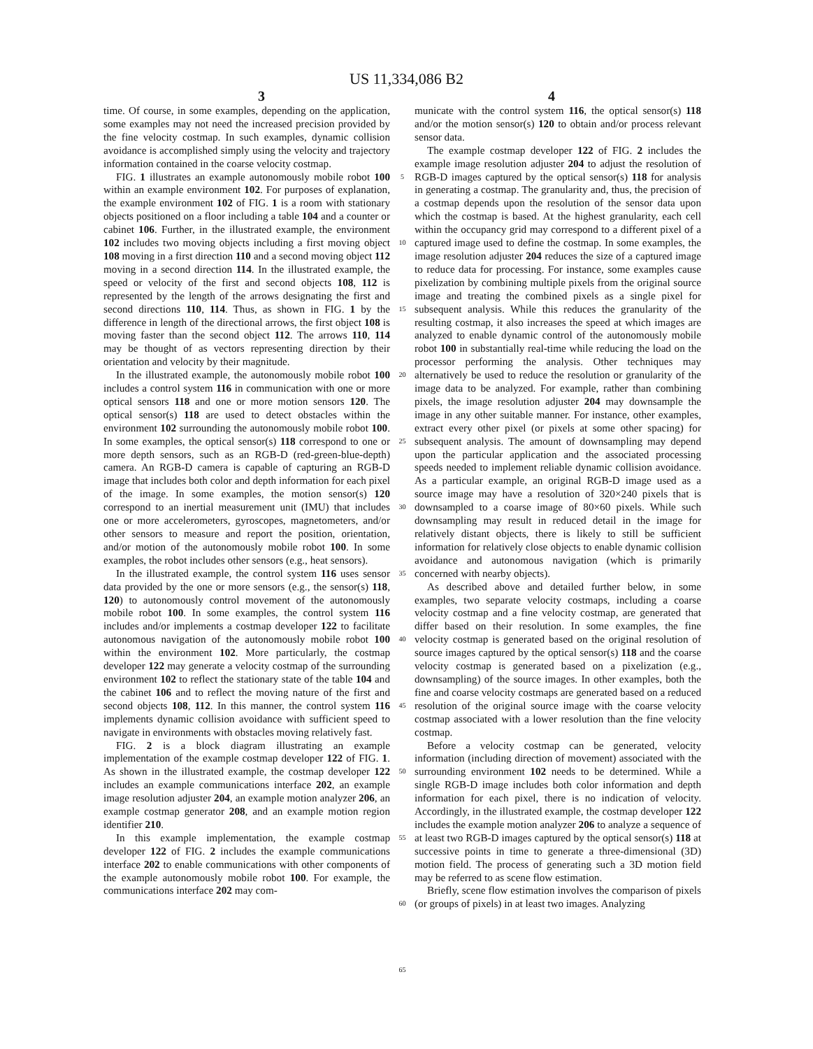US 11,334,086 B2
3 4
time. Of course, in some examples, depending on the application, some examples may not need the increased precision provided by the fine velocity costmap. In such examples, dynamic collision avoidance is accomplished simply using the velocity and trajectory information contained in the coarse velocity costmap.
FIG. 1 illustrates an example autonomously mobile robot 100 within an example environment 102. For purposes of explanation, the example environment 102 of FIG. 1 is a room with stationary objects positioned on a floor including a table 104 and a counter or cabinet 106. Further, in the illustrated example, the environment 102 includes two moving objects including a first moving object 108 moving in a first direction 110 and a second moving object 112 moving in a second direction 114. In the illustrated example, the speed or velocity of the first and second objects 108, 112 is represented by the length of the arrows designating the first and second directions 110, 114. Thus, as shown in FIG. 1 by the difference in length of the directional arrows, the first object 108 is moving faster than the second object 112. The arrows 110, 114 may be thought of as vectors representing direction by their orientation and velocity by their magnitude.
In the illustrated example, the autonomously mobile robot 100 includes a control system 116 in communication with one or more optical sensors 118 and one or more motion sensors 120. The optical sensor(s) 118 are used to detect obstacles within the environment 102 surrounding the autonomously mobile robot 100. In some examples, the optical sensor(s) 118 correspond to one or more depth sensors, such as an RGB-D (red-green-blue-depth) camera. An RGB-D camera is capable of capturing an RGB-D image that includes both color and depth information for each pixel of the image. In some examples, the motion sensor(s) 120 correspond to an inertial measurement unit (IMU) that includes one or more accelerometers, gyroscopes, magnetometers, and/or other sensors to measure and report the position, orientation, and/or motion of the autonomously mobile robot 100. In some examples, the robot includes other sensors (e.g., heat sensors).
In the illustrated example, the control system 116 uses sensor data provided by the one or more sensors (e.g., the sensor(s) 118, 120) to autonomously control movement of the autonomously mobile robot 100. In some examples, the control system 116 includes and/or implements a costmap developer 122 to facilitate autonomous navigation of the autonomously mobile robot 100 within the environment 102. More particularly, the costmap developer 122 may generate a velocity costmap of the surrounding environment 102 to reflect the stationary state of the table 104 and the cabinet 106 and to reflect the moving nature of the first and second objects 108, 112. In this manner, the control system 116 implements dynamic collision avoidance with sufficient speed to navigate in environments with obstacles moving relatively fast.
FIG. 2 is a block diagram illustrating an example implementation of the example costmap developer 122 of FIG. 1. As shown in the illustrated example, the costmap developer 122 includes an example communications interface 202, an example image resolution adjuster 204, an example motion analyzer 206, an example costmap generator 208, and an example motion region identifier 210.
In this example implementation, the example costmap developer 122 of FIG. 2 includes the example communications interface 202 to enable communications with other components of the example autonomously mobile robot 100. For example, the communications interface 202 may com-
5
10
15
20
25
30
35
40
45
50
55
60
65
municate with the control system 116, the optical sensor(s) 118 and/or the motion sensor(s) 120 to obtain and/or process relevant sensor data.
The example costmap developer 122 of FIG. 2 includes the example image resolution adjuster 204 to adjust the resolution of RGB-D images captured by the optical sensor(s) 118 for analysis in generating a costmap. The granularity and, thus, the precision of a costmap depends upon the resolution of the sensor data upon which the costmap is based. At the highest granularity, each cell within the occupancy grid may correspond to a different pixel of a captured image used to define the costmap. In some examples, the image resolution adjuster 204 reduces the size of a captured image to reduce data for processing. For instance, some examples cause pixelization by combining multiple pixels from the original source image and treating the combined pixels as a single pixel for subsequent analysis. While this reduces the granularity of the resulting costmap, it also increases the speed at which images are analyzed to enable dynamic control of the autonomously mobile robot 100 in substantially real-time while reducing the load on the processor performing the analysis. Other techniques may alternatively be used to reduce the resolution or granularity of the image data to be analyzed. For example, rather than combining pixels, the image resolution adjuster 204 may downsample the image in any other suitable manner. For instance, other examples, extract every other pixel (or pixels at some other spacing) for subsequent analysis. The amount of downsampling may depend upon the particular application and the associated processing speeds needed to implement reliable dynamic collision avoidance. As a particular example, an original RGB-D image used as a source image may have a resolution of 320×240 pixels that is downsampled to a coarse image of 80×60 pixels. While such downsampling may result in reduced detail in the image for relatively distant objects, there is likely to still be sufficient information for relatively close objects to enable dynamic collision avoidance and autonomous navigation (which is primarily concerned with nearby objects).
As described above and detailed further below, in some examples, two separate velocity costmaps, including a coarse velocity costmap and a fine velocity costmap, are generated that differ based on their resolution. In some examples, the fine velocity costmap is generated based on the original resolution of source images captured by the optical sensor(s) 118 and the coarse velocity costmap is generated based on a pixelization (e.g., downsampling) of the source images. In other examples, both the fine and coarse velocity costmaps are generated based on a reduced resolution of the original source image with the coarse velocity costmap associated with a lower resolution than the fine velocity costmap.
Before a velocity costmap can be generated, velocity information (including direction of movement) associated with the surrounding environment 102 needs to be determined. While a single RGB-D image includes both color information and depth information for each pixel, there is no indication of velocity. Accordingly, in the illustrated example, the costmap developer 122 includes the example motion analyzer 206 to analyze a sequence of at least two RGB-D images captured by the optical sensor(s) 118 at successive points in time to generate a three-dimensional (3D) motion field. The process of generating such a 3D motion field may be referred to as scene flow estimation.
Briefly, scene flow estimation involves the comparison of pixels (or groups of pixels) in at least two images. Analyzing